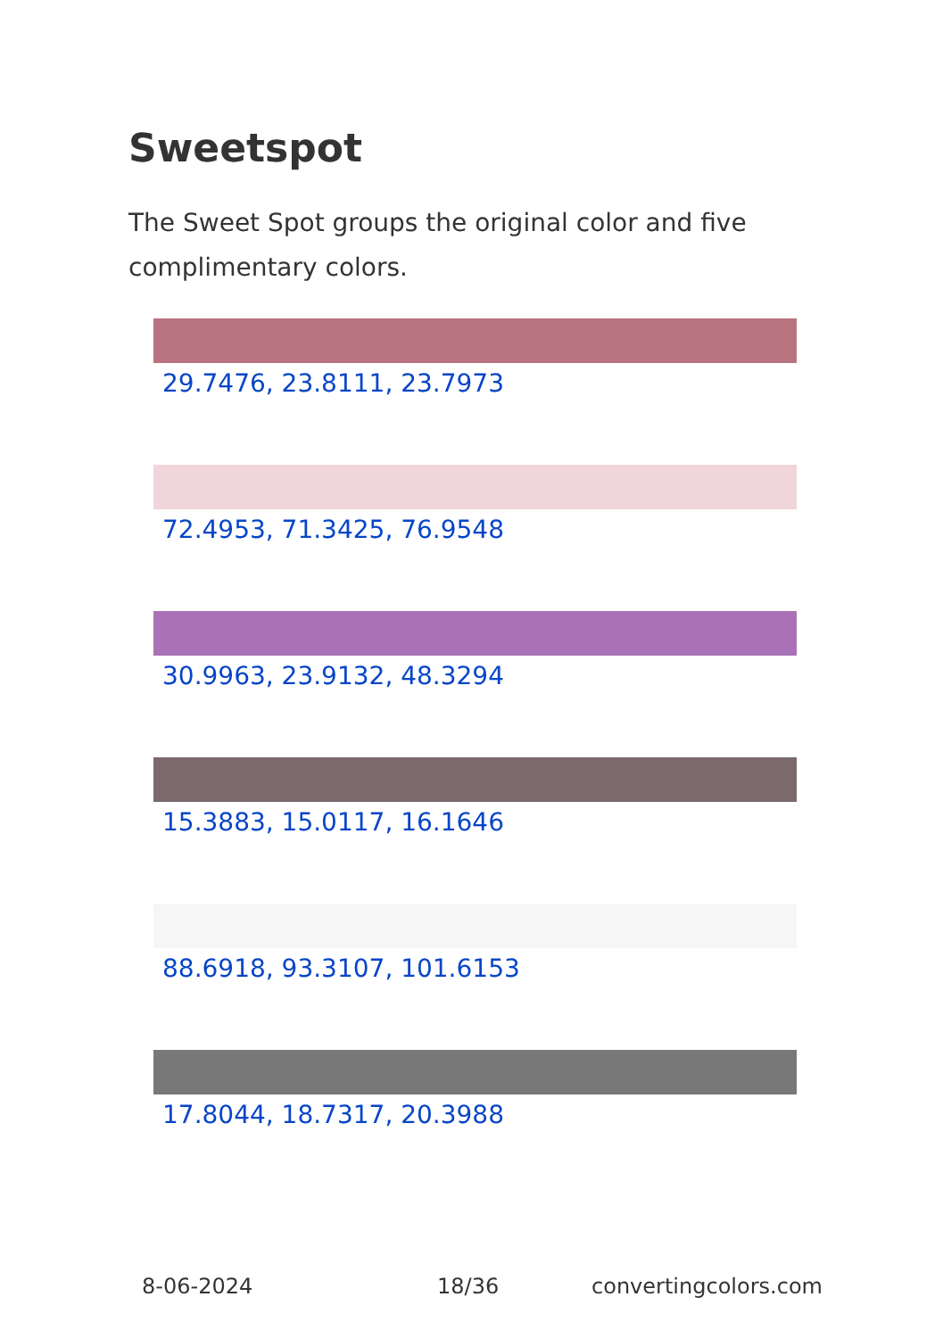Sweetspot
The Sweet Spot groups the original color and five complimentary colors.
29.7476, 23.8111, 23.7973
72.4953, 71.3425, 76.9548
30.9963, 23.9132, 48.3294
15.3883, 15.0117, 16.1646
88.6918, 93.3107, 101.6153
17.8044, 18.7317, 20.3988
8-06-2024 18/36 convertingcolors.com